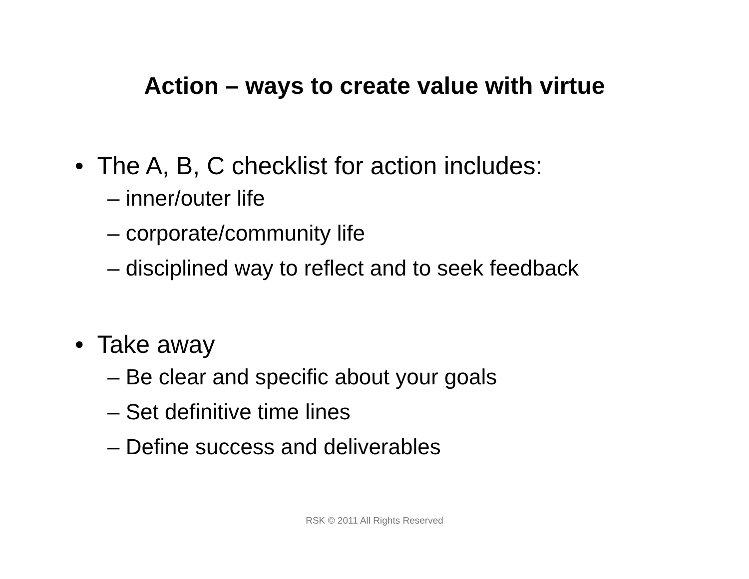Action – ways to create value with virtue
• The A, B, C checklist for action includes:
– inner/outer life
– corporate/community life
– disciplined way to reflect and to seek feedback
• Take away
– Be clear and specific about your goals
– Set definitive time lines
– Define success and deliverables
RSK © 2011 All Rights Reserved